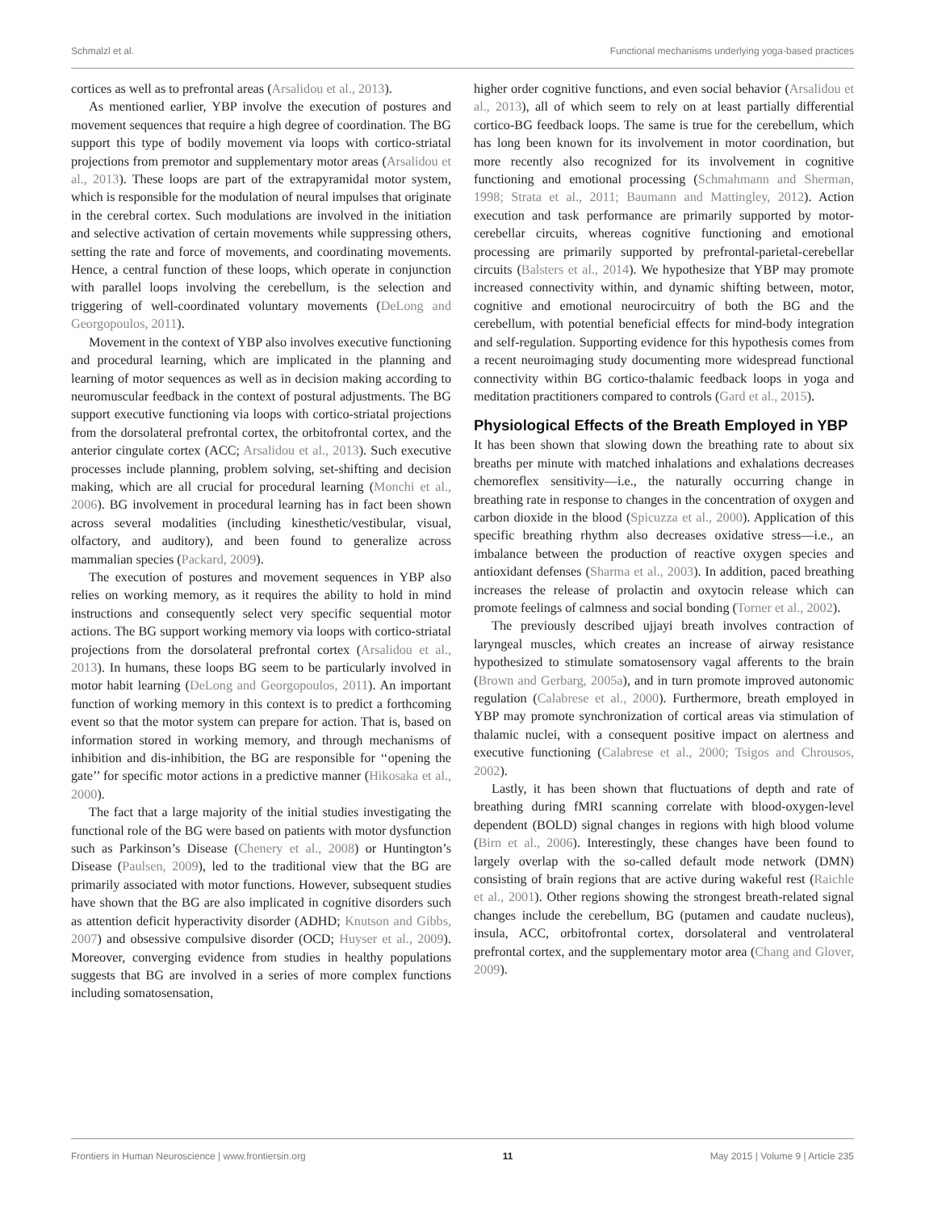Schmalzl et al. Functional mechanisms underlying yoga-based practices
cortices as well as to prefrontal areas (Arsalidou et al., 2013).
As mentioned earlier, YBP involve the execution of postures and movement sequences that require a high degree of coordination. The BG support this type of bodily movement via loops with cortico-striatal projections from premotor and supplementary motor areas (Arsalidou et al., 2013). These loops are part of the extrapyramidal motor system, which is responsible for the modulation of neural impulses that originate in the cerebral cortex. Such modulations are involved in the initiation and selective activation of certain movements while suppressing others, setting the rate and force of movements, and coordinating movements. Hence, a central function of these loops, which operate in conjunction with parallel loops involving the cerebellum, is the selection and triggering of well-coordinated voluntary movements (DeLong and Georgopoulos, 2011).
Movement in the context of YBP also involves executive functioning and procedural learning, which are implicated in the planning and learning of motor sequences as well as in decision making according to neuromuscular feedback in the context of postural adjustments. The BG support executive functioning via loops with cortico-striatal projections from the dorsolateral prefrontal cortex, the orbitofrontal cortex, and the anterior cingulate cortex (ACC; Arsalidou et al., 2013). Such executive processes include planning, problem solving, set-shifting and decision making, which are all crucial for procedural learning (Monchi et al., 2006). BG involvement in procedural learning has in fact been shown across several modalities (including kinesthetic/vestibular, visual, olfactory, and auditory), and been found to generalize across mammalian species (Packard, 2009).
The execution of postures and movement sequences in YBP also relies on working memory, as it requires the ability to hold in mind instructions and consequently select very specific sequential motor actions. The BG support working memory via loops with cortico-striatal projections from the dorsolateral prefrontal cortex (Arsalidou et al., 2013). In humans, these loops BG seem to be particularly involved in motor habit learning (DeLong and Georgopoulos, 2011). An important function of working memory in this context is to predict a forthcoming event so that the motor system can prepare for action. That is, based on information stored in working memory, and through mechanisms of inhibition and dis-inhibition, the BG are responsible for ‘‘opening the gate’’ for specific motor actions in a predictive manner (Hikosaka et al., 2000).
The fact that a large majority of the initial studies investigating the functional role of the BG were based on patients with motor dysfunction such as Parkinson’s Disease (Chenery et al., 2008) or Huntington’s Disease (Paulsen, 2009), led to the traditional view that the BG are primarily associated with motor functions. However, subsequent studies have shown that the BG are also implicated in cognitive disorders such as attention deficit hyperactivity disorder (ADHD; Knutson and Gibbs, 2007) and obsessive compulsive disorder (OCD; Huyser et al., 2009). Moreover, converging evidence from studies in healthy populations suggests that BG are involved in a series of more complex functions including somatosensation,
higher order cognitive functions, and even social behavior (Arsalidou et al., 2013), all of which seem to rely on at least partially differential cortico-BG feedback loops. The same is true for the cerebellum, which has long been known for its involvement in motor coordination, but more recently also recognized for its involvement in cognitive functioning and emotional processing (Schmahmann and Sherman, 1998; Strata et al., 2011; Baumann and Mattingley, 2012). Action execution and task performance are primarily supported by motor-cerebellar circuits, whereas cognitive functioning and emotional processing are primarily supported by prefrontal-parietal-cerebellar circuits (Balsters et al., 2014). We hypothesize that YBP may promote increased connectivity within, and dynamic shifting between, motor, cognitive and emotional neurocircuitry of both the BG and the cerebellum, with potential beneficial effects for mind-body integration and self-regulation. Supporting evidence for this hypothesis comes from a recent neuroimaging study documenting more widespread functional connectivity within BG cortico-thalamic feedback loops in yoga and meditation practitioners compared to controls (Gard et al., 2015).
Physiological Effects of the Breath Employed in YBP
It has been shown that slowing down the breathing rate to about six breaths per minute with matched inhalations and exhalations decreases chemoreflex sensitivity—i.e., the naturally occurring change in breathing rate in response to changes in the concentration of oxygen and carbon dioxide in the blood (Spicuzza et al., 2000). Application of this specific breathing rhythm also decreases oxidative stress—i.e., an imbalance between the production of reactive oxygen species and antioxidant defenses (Sharma et al., 2003). In addition, paced breathing increases the release of prolactin and oxytocin release which can promote feelings of calmness and social bonding (Torner et al., 2002).
The previously described ujjayi breath involves contraction of laryngeal muscles, which creates an increase of airway resistance hypothesized to stimulate somatosensory vagal afferents to the brain (Brown and Gerbarg, 2005a), and in turn promote improved autonomic regulation (Calabrese et al., 2000). Furthermore, breath employed in YBP may promote synchronization of cortical areas via stimulation of thalamic nuclei, with a consequent positive impact on alertness and executive functioning (Calabrese et al., 2000; Tsigos and Chrousos, 2002).
Lastly, it has been shown that fluctuations of depth and rate of breathing during fMRI scanning correlate with blood-oxygen-level dependent (BOLD) signal changes in regions with high blood volume (Birn et al., 2006). Interestingly, these changes have been found to largely overlap with the so-called default mode network (DMN) consisting of brain regions that are active during wakeful rest (Raichle et al., 2001). Other regions showing the strongest breath-related signal changes include the cerebellum, BG (putamen and caudate nucleus), insula, ACC, orbitofrontal cortex, dorsolateral and ventrolateral prefrontal cortex, and the supplementary motor area (Chang and Glover, 2009).
Frontiers in Human Neuroscience | www.frontiersin.org 11 May 2015 | Volume 9 | Article 235